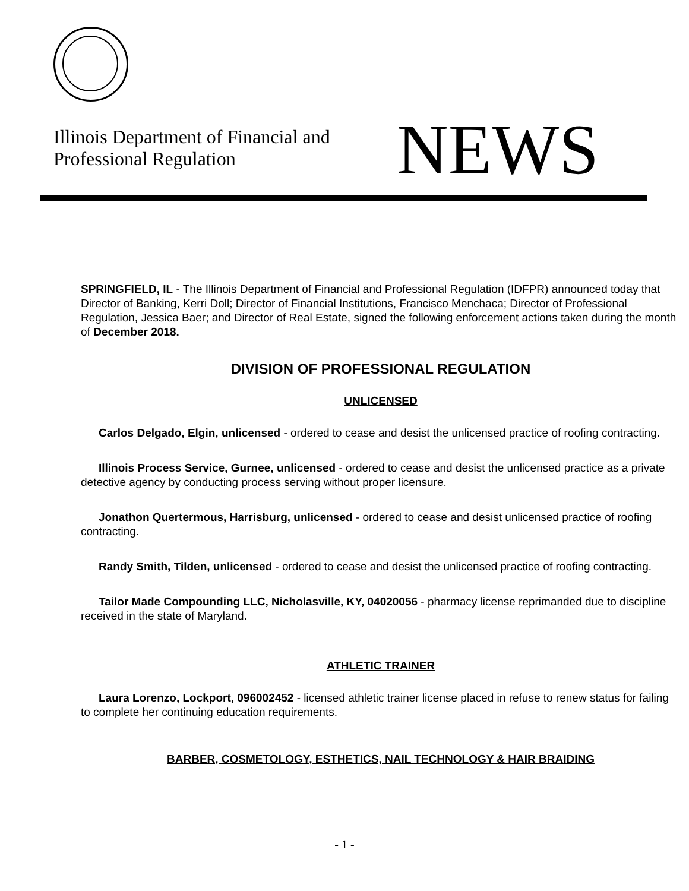Illinois Department of Financial and
Professional Regulation
NEWS
SPRINGFIELD, IL - The Illinois Department of Financial and Professional Regulation (IDFPR) announced today that Director of Banking, Kerri Doll; Director of Financial Institutions, Francisco Menchaca; Director of Professional Regulation, Jessica Baer; and Director of Real Estate, signed the following enforcement actions taken during the month of December 2018.
DIVISION OF PROFESSIONAL REGULATION
UNLICENSED
Carlos Delgado, Elgin, unlicensed - ordered to cease and desist the unlicensed practice of roofing contracting.
Illinois Process Service, Gurnee, unlicensed - ordered to cease and desist the unlicensed practice as a private detective agency by conducting process serving without proper licensure.
Jonathon Quertermous, Harrisburg, unlicensed - ordered to cease and desist unlicensed practice of roofing contracting.
Randy Smith, Tilden, unlicensed - ordered to cease and desist the unlicensed practice of roofing contracting.
Tailor Made Compounding LLC, Nicholasville, KY, 04020056 - pharmacy license reprimanded due to discipline received in the state of Maryland.
ATHLETIC TRAINER
Laura Lorenzo, Lockport, 096002452 - licensed athletic trainer license placed in refuse to renew status for failing to complete her continuing education requirements.
BARBER, COSMETOLOGY, ESTHETICS, NAIL TECHNOLOGY & HAIR BRAIDING
- 1 -